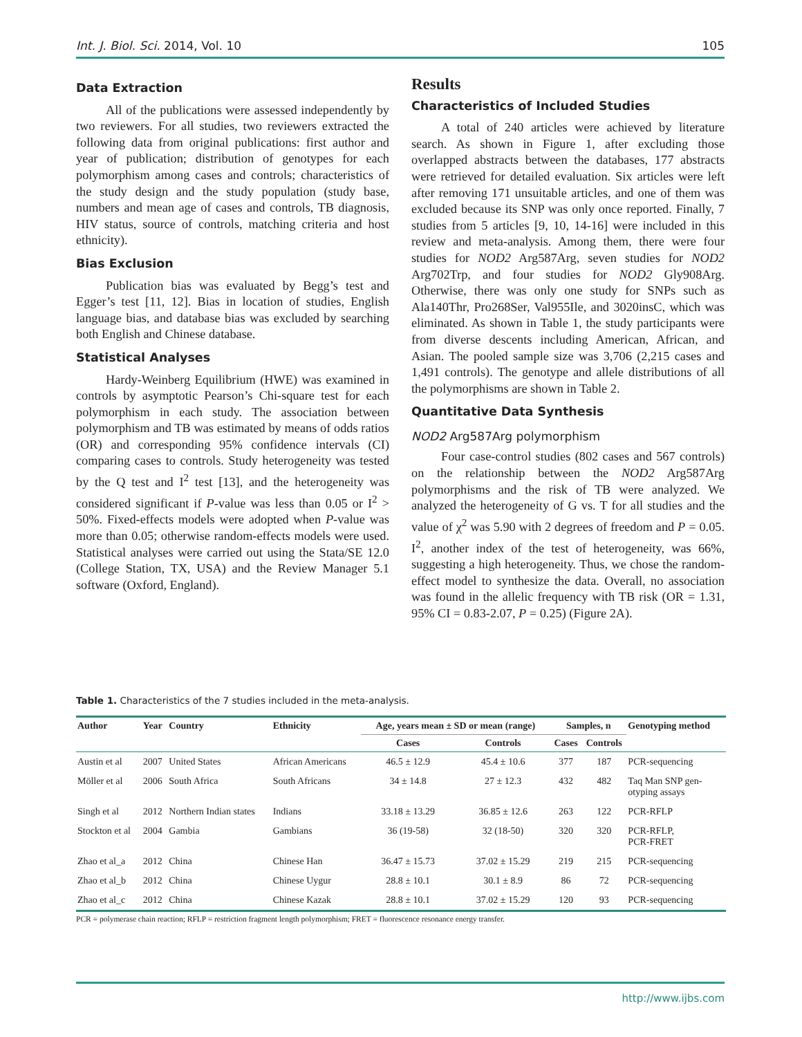Int. J. Biol. Sci. 2014, Vol. 10 105
Data Extraction
All of the publications were assessed independently by two reviewers. For all studies, two reviewers extracted the following data from original publications: first author and year of publication; distribution of genotypes for each polymorphism among cases and controls; characteristics of the study design and the study population (study base, numbers and mean age of cases and controls, TB diagnosis, HIV status, source of controls, matching criteria and host ethnicity).
Bias Exclusion
Publication bias was evaluated by Begg’s test and Egger’s test [11, 12]. Bias in location of studies, English language bias, and database bias was excluded by searching both English and Chinese database.
Statistical Analyses
Hardy-Weinberg Equilibrium (HWE) was examined in controls by asymptotic Pearson’s Chi-square test for each polymorphism in each study. The association between polymorphism and TB was estimated by means of odds ratios (OR) and corresponding 95% confidence intervals (CI) comparing cases to controls. Study heterogeneity was tested by the Q test and I<sup>2</sup> test [13], and the heterogeneity was considered significant if P-value was less than 0.05 or I<sup>2</sup> > 50%. Fixed-effects models were adopted when P-value was more than 0.05; otherwise random-effects models were used. Statistical analyses were carried out using the Stata/SE 12.0 (College Station, TX, USA) and the Review Manager 5.1 software (Oxford, England).
Results
Characteristics of Included Studies
A total of 240 articles were achieved by literature search. As shown in Figure 1, after excluding those overlapped abstracts between the databases, 177 abstracts were retrieved for detailed evaluation. Six articles were left after removing 171 unsuitable articles, and one of them was excluded because its SNP was only once reported. Finally, 7 studies from 5 articles [9, 10, 14-16] were included in this review and meta-analysis. Among them, there were four studies for NOD2 Arg587Arg, seven studies for NOD2 Arg702Trp, and four studies for NOD2 Gly908Arg. Otherwise, there was only one study for SNPs such as Ala140Thr, Pro268Ser, Val955Ile, and 3020insC, which was eliminated. As shown in Table 1, the study participants were from diverse descents including American, African, and Asian. The pooled sample size was 3,706 (2,215 cases and 1,491 controls). The genotype and allele distributions of all the polymorphisms are shown in Table 2.
Quantitative Data Synthesis
NOD2 Arg587Arg polymorphism
Four case-control studies (802 cases and 567 controls) on the relationship between the NOD2 Arg587Arg polymorphisms and the risk of TB were analyzed. We analyzed the heterogeneity of G vs. T for all studies and the value of χ<sup>2</sup> was 5.90 with 2 degrees of freedom and P = 0.05. I<sup>2</sup>, another index of the test of heterogeneity, was 66%, suggesting a high heterogeneity. Thus, we chose the random-effect model to synthesize the data. Overall, no association was found in the allelic frequency with TB risk (OR = 1.31, 95% CI = 0.83-2.07, P = 0.25) (Figure 2A).
Table 1. Characteristics of the 7 studies included in the meta-analysis.
| Author | Year | Country | Ethnicity | Age, years mean ± SD or mean (range) | | Samples, n | | Genotyping method |
| --- | --- | --- | --- | --- | --- | --- | --- | --- |
| | | | | Cases | Controls | Cases | Controls | |
| Austin et al | 2007 | United States | African Americans | 46.5 ± 12.9 | 45.4 ± 10.6 | 377 | 187 | PCR-sequencing |
| Möller et al | 2006 | South Africa | South Africans | 34 ± 14.8 | 27 ± 12.3 | 432 | 482 | Taq Man SNP gen- otyping assays |
| Singh et al | 2012 | Northern Indian states | Indians | 33.18 ± 13.29 | 36.85 ± 12.6 | 263 | 122 | PCR-RFLP |
| Stockton et al | 2004 | Gambia | Gambians | 36 (19-58) | 32 (18-50) | 320 | 320 | PCR-RFLP, PCR-FRET |
| Zhao et al_a | 2012 | China | Chinese Han | 36.47 ± 15.73 | 37.02 ± 15.29 | 219 | 215 | PCR-sequencing |
| Zhao et al_b | 2012 | China | Chinese Uygur | 28.8 ± 10.1 | 30.1 ± 8.9 | 86 | 72 | PCR-sequencing |
| Zhao et al_c | 2012 | China | Chinese Kazak | 28.8 ± 10.1 | 37.02 ± 15.29 | 120 | 93 | PCR-sequencing |
PCR = polymerase chain reaction; RFLP = restriction fragment length polymorphism; FRET = fluorescence resonance energy transfer.
http://www.ijbs.com